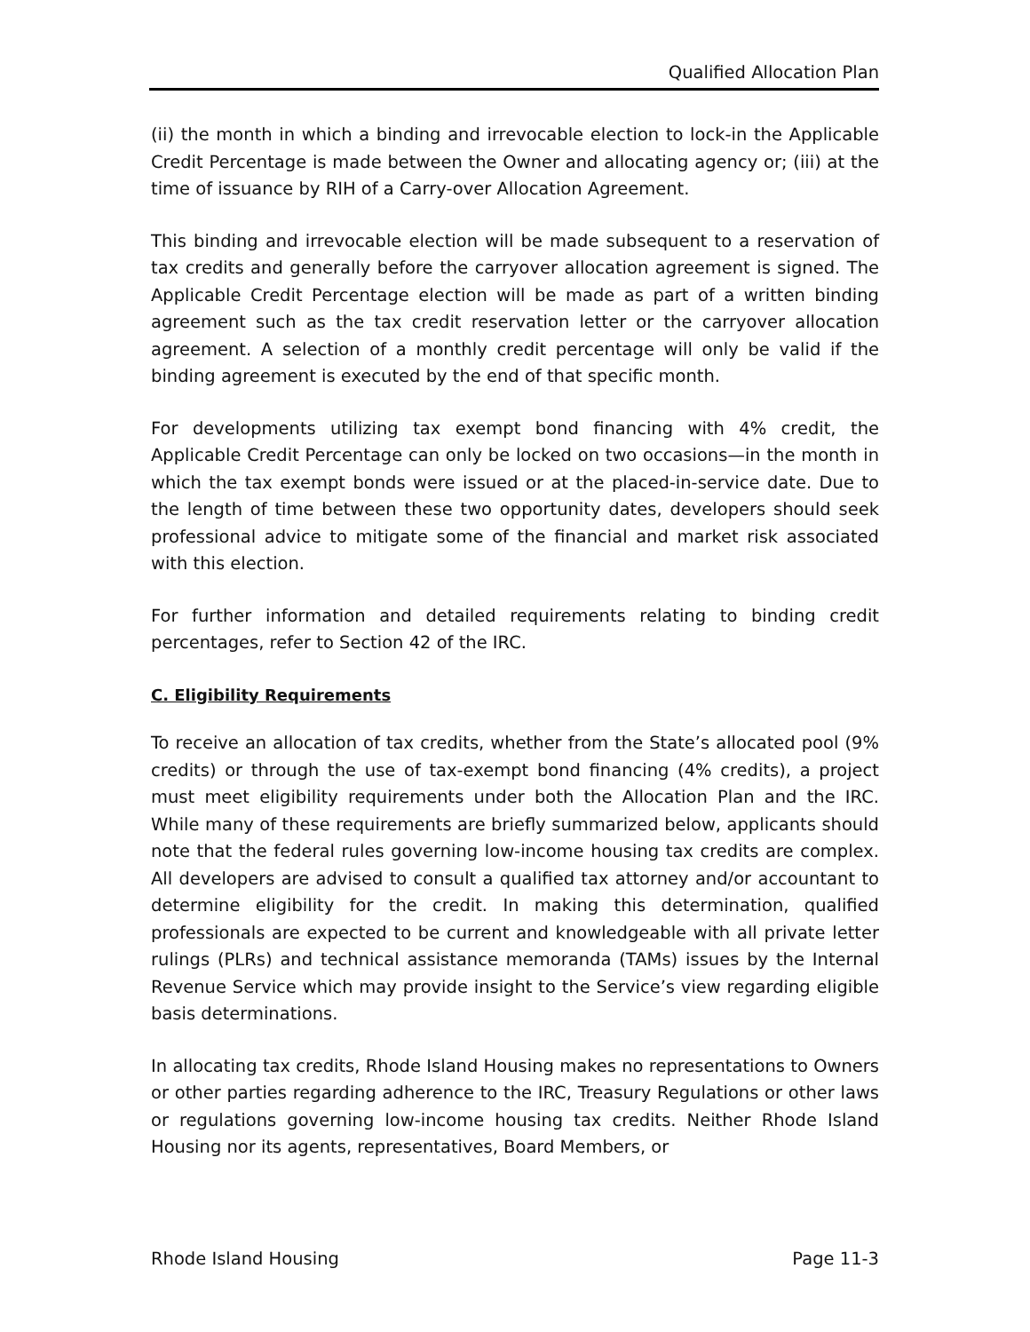Qualified Allocation Plan
(ii) the month in which a binding and irrevocable election to lock-in the Applicable Credit Percentage is made between the Owner and allocating agency or; (iii) at the time of issuance by RIH of a Carry-over Allocation Agreement.
This binding and irrevocable election will be made subsequent to a reservation of tax credits and generally before the carryover allocation agreement is signed. The Applicable Credit Percentage election will be made as part of a written binding agreement such as the tax credit reservation letter or the carryover allocation agreement. A selection of a monthly credit percentage will only be valid if the binding agreement is executed by the end of that specific month.
For developments utilizing tax exempt bond financing with 4% credit, the Applicable Credit Percentage can only be locked on two occasions—in the month in which the tax exempt bonds were issued or at the placed-in-service date. Due to the length of time between these two opportunity dates, developers should seek professional advice to mitigate some of the financial and market risk associated with this election.
For further information and detailed requirements relating to binding credit percentages, refer to Section 42 of the IRC.
C. Eligibility Requirements
To receive an allocation of tax credits, whether from the State’s allocated pool (9% credits) or through the use of tax-exempt bond financing (4% credits), a project must meet eligibility requirements under both the Allocation Plan and the IRC. While many of these requirements are briefly summarized below, applicants should note that the federal rules governing low-income housing tax credits are complex. All developers are advised to consult a qualified tax attorney and/or accountant to determine eligibility for the credit. In making this determination, qualified professionals are expected to be current and knowledgeable with all private letter rulings (PLRs) and technical assistance memoranda (TAMs) issues by the Internal Revenue Service which may provide insight to the Service’s view regarding eligible basis determinations.
In allocating tax credits, Rhode Island Housing makes no representations to Owners or other parties regarding adherence to the IRC, Treasury Regulations or other laws or regulations governing low-income housing tax credits. Neither Rhode Island Housing nor its agents, representatives, Board Members, or
Rhode Island Housing Page 11-3